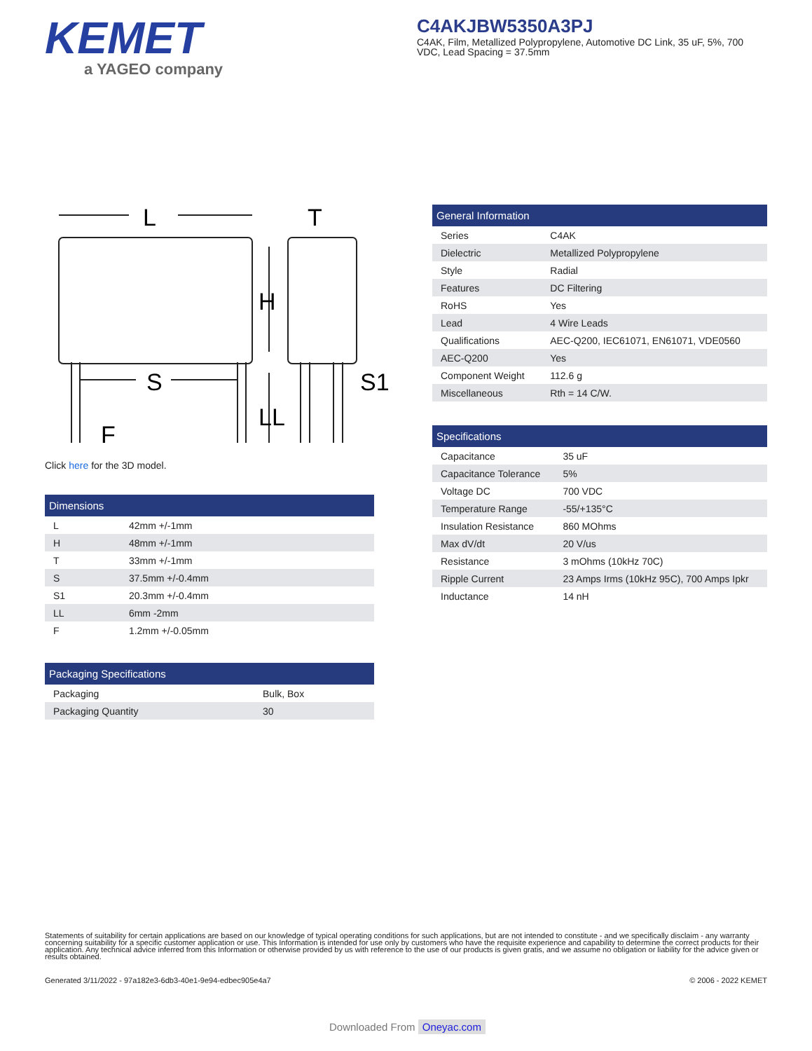KEMET
a YAGEO company
C4AKJBW5350A3PJ
C4AK, Film, Metallized Polypropylene, Automotive DC Link, 35 uF, 5%, 700 VDC, Lead Spacing = 37.5mm
L
T
H
S
LL
S1
F
Click here for the 3D model.
| Dimensions | |
| --- | --- |
| L | 42mm +/-1mm |
| H | 48mm +/-1mm |
| T | 33mm +/-1mm |
| S | 37.5mm +/-0.4mm |
| S1 | 20.3mm +/-0.4mm |
| LL | 6mm -2mm |
| F | 1.2mm +/-0.05mm |
| Packaging Specifications | |
| --- | --- |
| Packaging | Bulk, Box |
| Packaging Quantity | 30 |
| General Information | |
| --- | --- |
| Series | C4AK |
| Dielectric | Metallized Polypropylene |
| Style | Radial |
| Features | DC Filtering |
| RoHS | Yes |
| Lead | 4 Wire Leads |
| Qualifications | AEC-Q200, IEC61071, EN61071, VDE0560 |
| AEC-Q200 | Yes |
| Component Weight | 112.6 g |
| Miscellaneous | Rth = 14 C/W. |
| Specifications | |
| --- | --- |
| Capacitance | 35 uF |
| Capacitance Tolerance | 5% |
| Voltage DC | 700 VDC |
| Temperature Range | -55/+135°C |
| Insulation Resistance | 860 MOhms |
| Max dV/dt | 20 V/us |
| Resistance | 3 mOhms (10kHz 70C) |
| Ripple Current | 23 Amps Irms (10kHz 95C), 700 Amps Ipkr |
| Inductance | 14 nH |
Statements of suitability for certain applications are based on our knowledge of typical operating conditions for such applications, but are not intended to constitute - and we specifically disclaim - any warranty concerning suitability for a specific customer application or use. This Information is intended for use only by customers who have the requisite experience and capability to determine the correct products for their application. Any technical advice inferred from this Information or otherwise provided by us with reference to the use of our products is given gratis, and we assume no obligation or liability for the advice given or results obtained.
Generated 3/11/2022 - 97a182e3-6db3-40e1-9e94-edbec905e4a7 © 2006 - 2022 KEMET
Downloaded From Oneyac.com